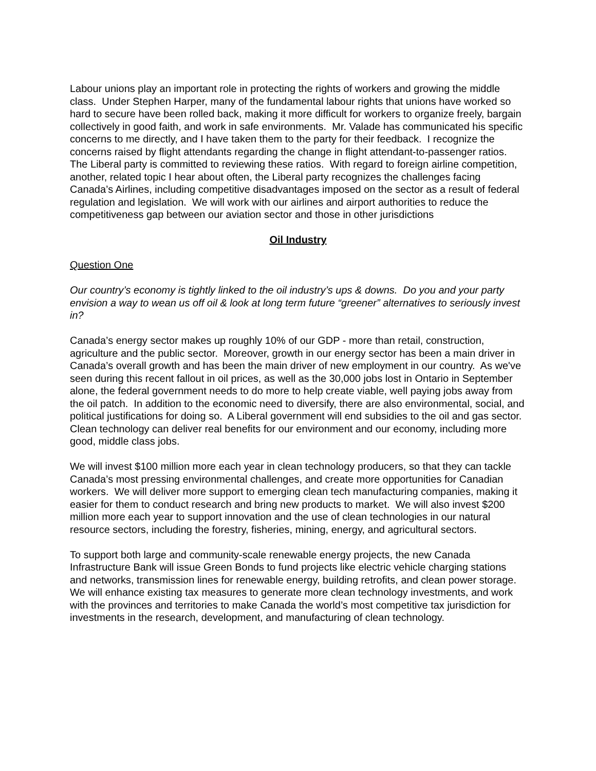Labour unions play an important role in protecting the rights of workers and growing the middle class. Under Stephen Harper, many of the fundamental labour rights that unions have worked so hard to secure have been rolled back, making it more difficult for workers to organize freely, bargain collectively in good faith, and work in safe environments. Mr. Valade has communicated his specific concerns to me directly, and I have taken them to the party for their feedback. I recognize the concerns raised by flight attendants regarding the change in flight attendant-to-passenger ratios. The Liberal party is committed to reviewing these ratios. With regard to foreign airline competition, another, related topic I hear about often, the Liberal party recognizes the challenges facing Canada’s Airlines, including competitive disadvantages imposed on the sector as a result of federal regulation and legislation. We will work with our airlines and airport authorities to reduce the competitiveness gap between our aviation sector and those in other jurisdictions
Oil Industry
Question One
Our country’s economy is tightly linked to the oil industry’s ups & downs. Do you and your party envision a way to wean us off oil & look at long term future “greener” alternatives to seriously invest in?
Canada’s energy sector makes up roughly 10% of our GDP - more than retail, construction, agriculture and the public sector. Moreover, growth in our energy sector has been a main driver in Canada’s overall growth and has been the main driver of new employment in our country. As we've seen during this recent fallout in oil prices, as well as the 30,000 jobs lost in Ontario in September alone, the federal government needs to do more to help create viable, well paying jobs away from the oil patch. In addition to the economic need to diversify, there are also environmental, social, and political justifications for doing so. A Liberal government will end subsidies to the oil and gas sector. Clean technology can deliver real benefits for our environment and our economy, including more good, middle class jobs.
We will invest $100 million more each year in clean technology producers, so that they can tackle Canada’s most pressing environmental challenges, and create more opportunities for Canadian workers. We will deliver more support to emerging clean tech manufacturing companies, making it easier for them to conduct research and bring new products to market. We will also invest $200 million more each year to support innovation and the use of clean technologies in our natural resource sectors, including the forestry, fisheries, mining, energy, and agricultural sectors.
To support both large and community-scale renewable energy projects, the new Canada Infrastructure Bank will issue Green Bonds to fund projects like electric vehicle charging stations and networks, transmission lines for renewable energy, building retrofits, and clean power storage. We will enhance existing tax measures to generate more clean technology investments, and work with the provinces and territories to make Canada the world’s most competitive tax jurisdiction for investments in the research, development, and manufacturing of clean technology.